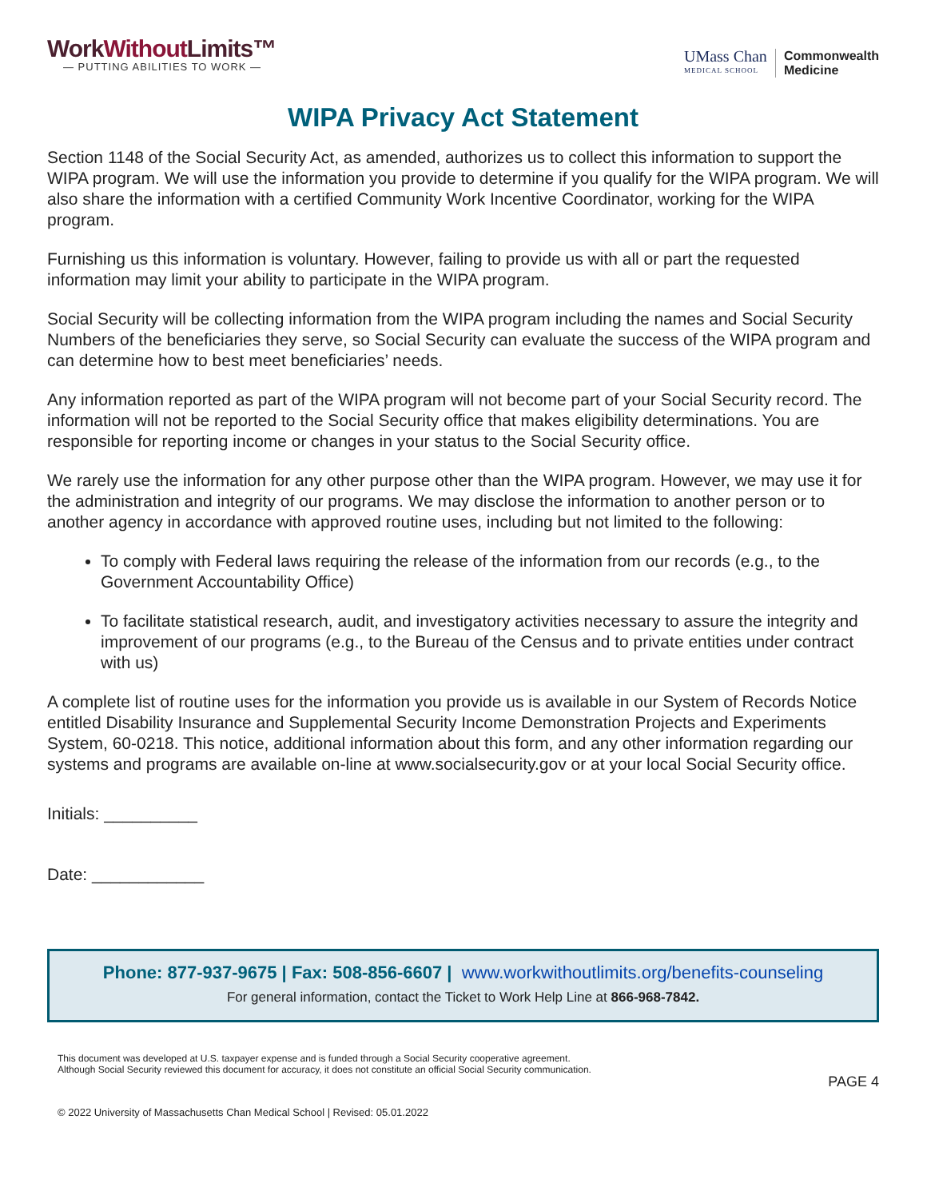WorkWithout Limits™
— PUTTING ABILITIES TO WORK —
UMass Chan
MEDICAL SCHOOL
Commonwealth
Medicine
WIPA Privacy Act Statement
Section 1148 of the Social Security Act, as amended, authorizes us to collect this information to support the WIPA program. We will use the information you provide to determine if you qualify for the WIPA program. We will also share the information with a certified Community Work Incentive Coordinator, working for the WIPA program.
Furnishing us this information is voluntary. However, failing to provide us with all or part the requested information may limit your ability to participate in the WIPA program.
Social Security will be collecting information from the WIPA program including the names and Social Security Numbers of the beneficiaries they serve, so Social Security can evaluate the success of the WIPA program and can determine how to best meet beneficiaries’ needs.
Any information reported as part of the WIPA program will not become part of your Social Security record. The information will not be reported to the Social Security office that makes eligibility determinations. You are responsible for reporting income or changes in your status to the Social Security office.
We rarely use the information for any other purpose other than the WIPA program. However, we may use it for the administration and integrity of our programs. We may disclose the information to another person or to another agency in accordance with approved routine uses, including but not limited to the following:
To comply with Federal laws requiring the release of the information from our records (e.g., to the Government Accountability Office)
To facilitate statistical research, audit, and investigatory activities necessary to assure the integrity and improvement of our programs (e.g., to the Bureau of the Census and to private entities under contract with us)
A complete list of routine uses for the information you provide us is available in our System of Records Notice entitled Disability Insurance and Supplemental Security Income Demonstration Projects and Experiments System, 60-0218. This notice, additional information about this form, and any other information regarding our systems and programs are available on-line at www.socialsecurity.gov or at your local Social Security office.
Initials: __________
Date: ____________
Phone: 877-937-9675 | Fax: 508-856-6607 | www.workwithoutlimits.org/benefits-counseling
For general information, contact the Ticket to Work Help Line at 866-968-7842.
This document was developed at U.S. taxpayer expense and is funded through a Social Security cooperative agreement.
Although Social Security reviewed this document for accuracy, it does not constitute an official Social Security communication.
PAGE 4
© 2022 University of Massachusetts Chan Medical School | Revised: 05.01.2022